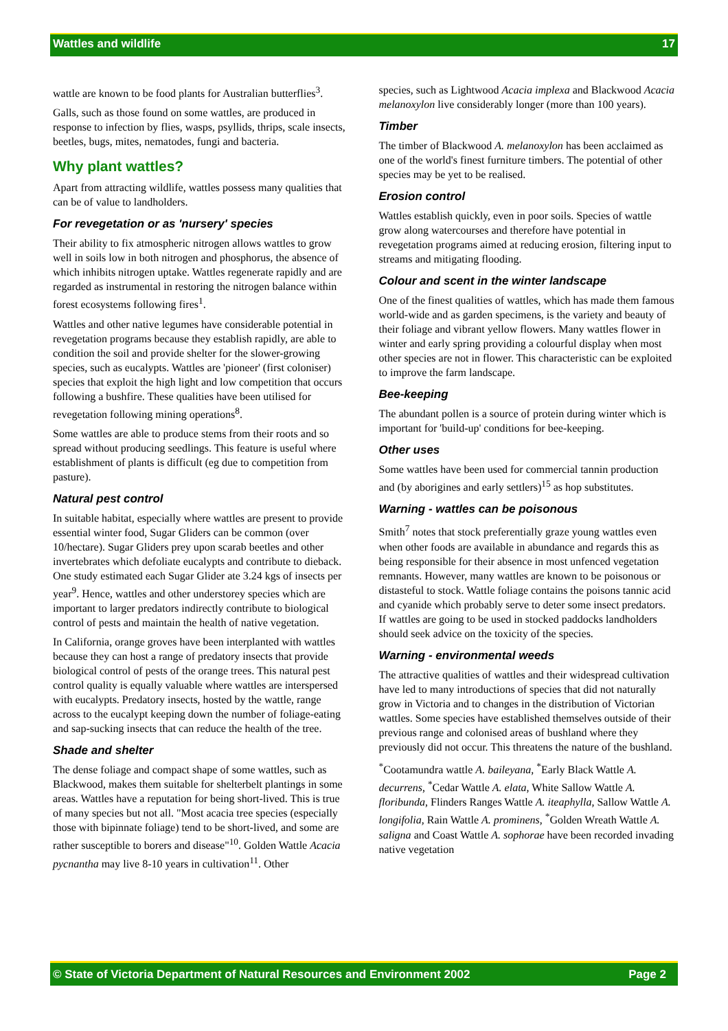Wattles and wildlife 17
wattle are known to be food plants for Australian butterflies<sup>3</sup>.
Galls, such as those found on some wattles, are produced in response to infection by flies, wasps, psyllids, thrips, scale insects, beetles, bugs, mites, nematodes, fungi and bacteria.
Why plant wattles?
Apart from attracting wildlife, wattles possess many qualities that can be of value to landholders.
For revegetation or as 'nursery' species
Their ability to fix atmospheric nitrogen allows wattles to grow well in soils low in both nitrogen and phosphorus, the absence of which inhibits nitrogen uptake. Wattles regenerate rapidly and are regarded as instrumental in restoring the nitrogen balance within forest ecosystems following fires<sup>1</sup>.
Wattles and other native legumes have considerable potential in revegetation programs because they establish rapidly, are able to condition the soil and provide shelter for the slower-growing species, such as eucalypts. Wattles are 'pioneer' (first coloniser) species that exploit the high light and low competition that occurs following a bushfire. These qualities have been utilised for revegetation following mining operations<sup>8</sup>.
Some wattles are able to produce stems from their roots and so spread without producing seedlings. This feature is useful where establishment of plants is difficult (eg due to competition from pasture).
Natural pest control
In suitable habitat, especially where wattles are present to provide essential winter food, Sugar Gliders can be common (over 10/hectare). Sugar Gliders prey upon scarab beetles and other invertebrates which defoliate eucalypts and contribute to dieback. One study estimated each Sugar Glider ate 3.24 kgs of insects per year<sup>9</sup>. Hence, wattles and other understorey species which are important to larger predators indirectly contribute to biological control of pests and maintain the health of native vegetation.
In California, orange groves have been interplanted with wattles because they can host a range of predatory insects that provide biological control of pests of the orange trees. This natural pest control quality is equally valuable where wattles are interspersed with eucalypts. Predatory insects, hosted by the wattle, range across to the eucalypt keeping down the number of foliage-eating and sap-sucking insects that can reduce the health of the tree.
Shade and shelter
The dense foliage and compact shape of some wattles, such as Blackwood, makes them suitable for shelterbelt plantings in some areas. Wattles have a reputation for being short-lived. This is true of many species but not all. "Most acacia tree species (especially those with bipinnate foliage) tend to be short-lived, and some are rather susceptible to borers and disease"<sup>10</sup>. Golden Wattle Acacia pycnantha may live 8-10 years in cultivation<sup>11</sup>. Other
species, such as Lightwood Acacia implexa and Blackwood Acacia melanoxylon live considerably longer (more than 100 years).
Timber
The timber of Blackwood A. melanoxylon has been acclaimed as one of the world's finest furniture timbers. The potential of other species may be yet to be realised.
Erosion control
Wattles establish quickly, even in poor soils. Species of wattle grow along watercourses and therefore have potential in revegetation programs aimed at reducing erosion, filtering input to streams and mitigating flooding.
Colour and scent in the winter landscape
One of the finest qualities of wattles, which has made them famous world-wide and as garden specimens, is the variety and beauty of their foliage and vibrant yellow flowers. Many wattles flower in winter and early spring providing a colourful display when most other species are not in flower. This characteristic can be exploited to improve the farm landscape.
Bee-keeping
The abundant pollen is a source of protein during winter which is important for 'build-up' conditions for bee-keeping.
Other uses
Some wattles have been used for commercial tannin production and (by aborigines and early settlers)<sup>15</sup> as hop substitutes.
Warning - wattles can be poisonous
Smith<sup>7</sup> notes that stock preferentially graze young wattles even when other foods are available in abundance and regards this as being responsible for their absence in most unfenced vegetation remnants. However, many wattles are known to be poisonous or distasteful to stock. Wattle foliage contains the poisons tannic acid and cyanide which probably serve to deter some insect predators. If wattles are going to be used in stocked paddocks landholders should seek advice on the toxicity of the species.
Warning - environmental weeds
The attractive qualities of wattles and their widespread cultivation have led to many introductions of species that did not naturally grow in Victoria and to changes in the distribution of Victorian wattles. Some species have established themselves outside of their previous range and colonised areas of bushland where they previously did not occur. This threatens the nature of the bushland.
<sup>*</sup> Cootamundra wattle A. baileyana, <sup>*</sup>Early Black Wattle A. decurrens, <sup>*</sup>Cedar Wattle A. elata, White Sallow Wattle A. floribunda, Flinders Ranges Wattle A. iteaphylla, Sallow Wattle A. longifolia, Rain Wattle A. prominens, <sup>*</sup>Golden Wreath Wattle A. saligna and Coast Wattle A. sophorae have been recorded invading native vegetation
© State of Victoria Department of Natural Resources and Environment 2002 Page 2